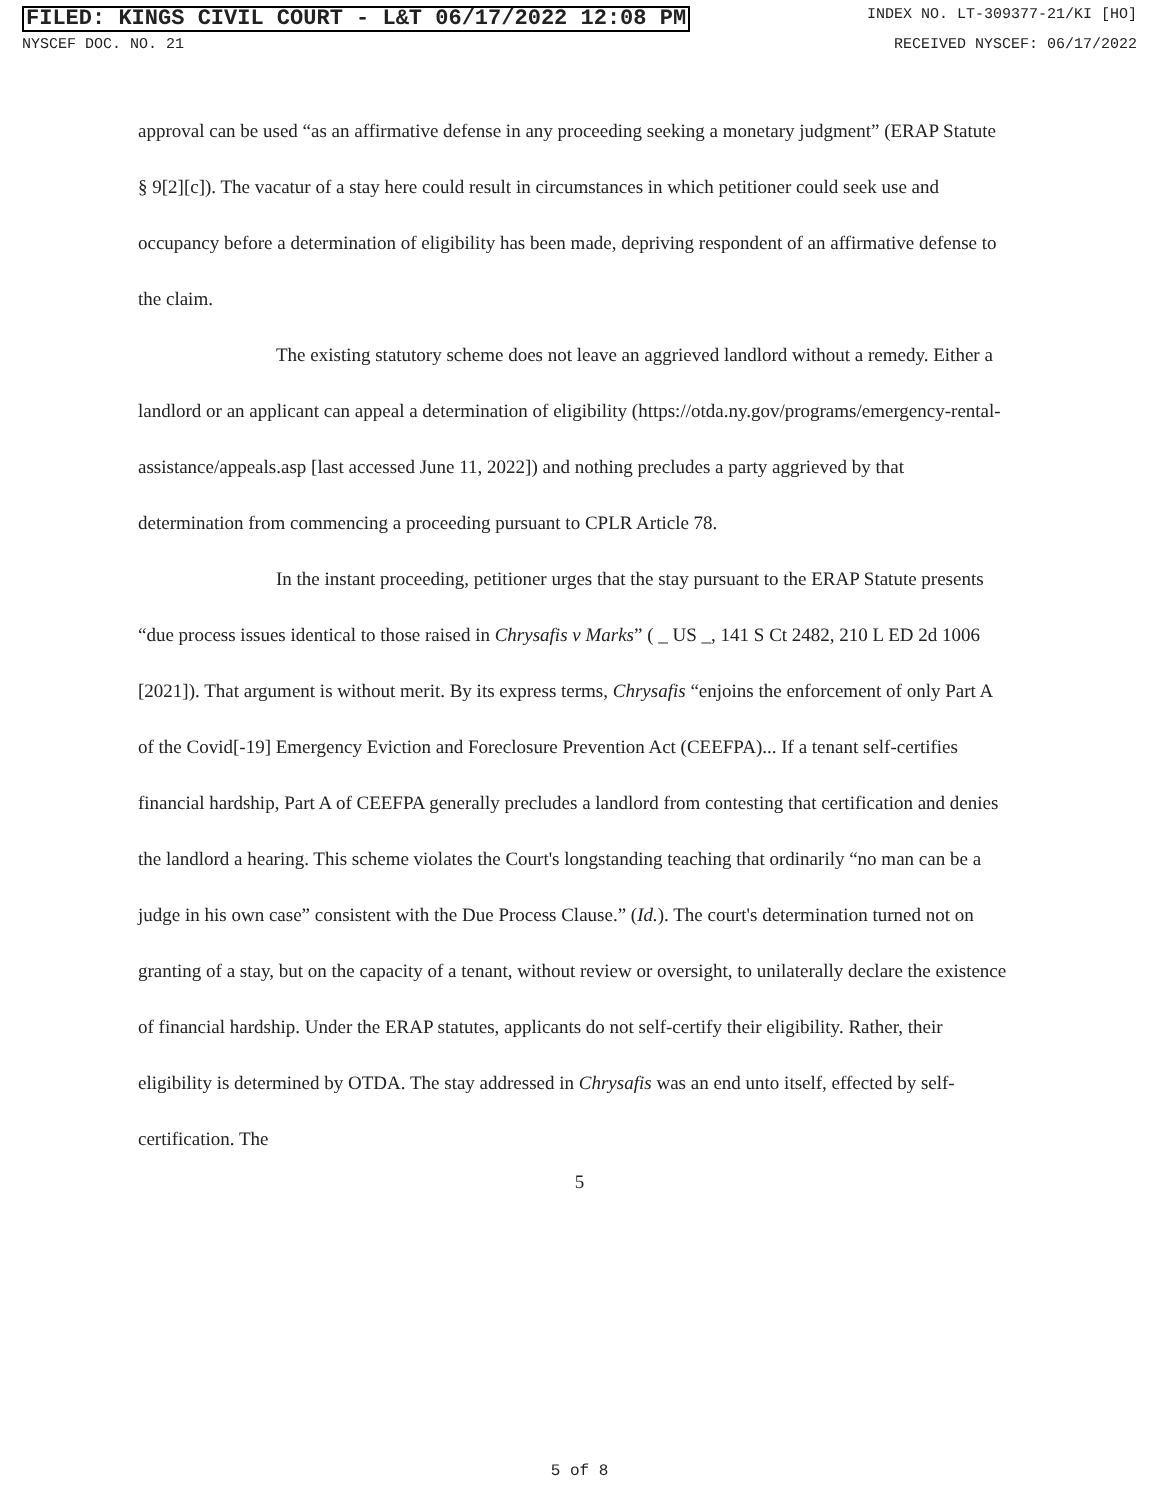FILED: KINGS CIVIL COURT - L&T 06/17/2022 12:08 PM INDEX NO. LT-309377-21/KI [HO]
NYSCEF DOC. NO. 21 RECEIVED NYSCEF: 06/17/2022
approval can be used “as an affirmative defense in any proceeding seeking a monetary judgment” (ERAP Statute § 9[2][c]). The vacatur of a stay here could result in circumstances in which petitioner could seek use and occupancy before a determination of eligibility has been made, depriving respondent of an affirmative defense to the claim.
The existing statutory scheme does not leave an aggrieved landlord without a remedy. Either a landlord or an applicant can appeal a determination of eligibility (https://otda.ny.gov/programs/emergency-rental-assistance/appeals.asp [last accessed June 11, 2022]) and nothing precludes a party aggrieved by that determination from commencing a proceeding pursuant to CPLR Article 78.
In the instant proceeding, petitioner urges that the stay pursuant to the ERAP Statute presents “due process issues identical to those raised in Chrysafis v Marks” ( _ US _, 141 S Ct 2482, 210 L ED 2d 1006 [2021]). That argument is without merit. By its express terms, Chrysafis “enjoins the enforcement of only Part A of the Covid[-19] Emergency Eviction and Foreclosure Prevention Act (CEEFPA)... If a tenant self-certifies financial hardship, Part A of CEEFPA generally precludes a landlord from contesting that certification and denies the landlord a hearing. This scheme violates the Court's longstanding teaching that ordinarily “no man can be a judge in his own case” consistent with the Due Process Clause.” (Id.). The court's determination turned not on granting of a stay, but on the capacity of a tenant, without review or oversight, to unilaterally declare the existence of financial hardship. Under the ERAP statutes, applicants do not self-certify their eligibility. Rather, their eligibility is determined by OTDA. The stay addressed in Chrysafis was an end unto itself, effected by self-certification. The
5
5 of 8